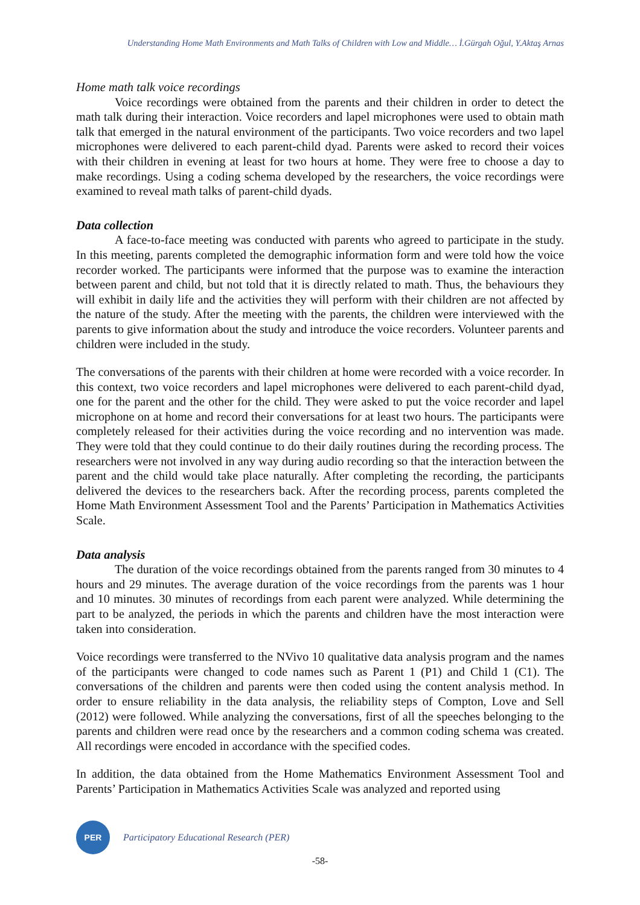Understanding Home Math Environments and Math Talks of Children with Low and Middle… İ.Gürgah Oğul, Y.Aktaş Arnas
Home math talk voice recordings
Voice recordings were obtained from the parents and their children in order to detect the math talk during their interaction. Voice recorders and lapel microphones were used to obtain math talk that emerged in the natural environment of the participants. Two voice recorders and two lapel microphones were delivered to each parent-child dyad. Parents were asked to record their voices with their children in evening at least for two hours at home. They were free to choose a day to make recordings. Using a coding schema developed by the researchers, the voice recordings were examined to reveal math talks of parent-child dyads.
Data collection
A face-to-face meeting was conducted with parents who agreed to participate in the study. In this meeting, parents completed the demographic information form and were told how the voice recorder worked. The participants were informed that the purpose was to examine the interaction between parent and child, but not told that it is directly related to math. Thus, the behaviours they will exhibit in daily life and the activities they will perform with their children are not affected by the nature of the study. After the meeting with the parents, the children were interviewed with the parents to give information about the study and introduce the voice recorders. Volunteer parents and children were included in the study.
The conversations of the parents with their children at home were recorded with a voice recorder. In this context, two voice recorders and lapel microphones were delivered to each parent-child dyad, one for the parent and the other for the child. They were asked to put the voice recorder and lapel microphone on at home and record their conversations for at least two hours. The participants were completely released for their activities during the voice recording and no intervention was made. They were told that they could continue to do their daily routines during the recording process. The researchers were not involved in any way during audio recording so that the interaction between the parent and the child would take place naturally. After completing the recording, the participants delivered the devices to the researchers back. After the recording process, parents completed the Home Math Environment Assessment Tool and the Parents’ Participation in Mathematics Activities Scale.
Data analysis
The duration of the voice recordings obtained from the parents ranged from 30 minutes to 4 hours and 29 minutes. The average duration of the voice recordings from the parents was 1 hour and 10 minutes. 30 minutes of recordings from each parent were analyzed. While determining the part to be analyzed, the periods in which the parents and children have the most interaction were taken into consideration.
Voice recordings were transferred to the NVivo 10 qualitative data analysis program and the names of the participants were changed to code names such as Parent 1 (P1) and Child 1 (C1). The conversations of the children and parents were then coded using the content analysis method. In order to ensure reliability in the data analysis, the reliability steps of Compton, Love and Sell (2012) were followed. While analyzing the conversations, first of all the speeches belonging to the parents and children were read once by the researchers and a common coding schema was created. All recordings were encoded in accordance with the specified codes.
In addition, the data obtained from the Home Mathematics Environment Assessment Tool and Parents’ Participation in Mathematics Activities Scale was analyzed and reported using
PER
Participatory Educational Research (PER)
-58-